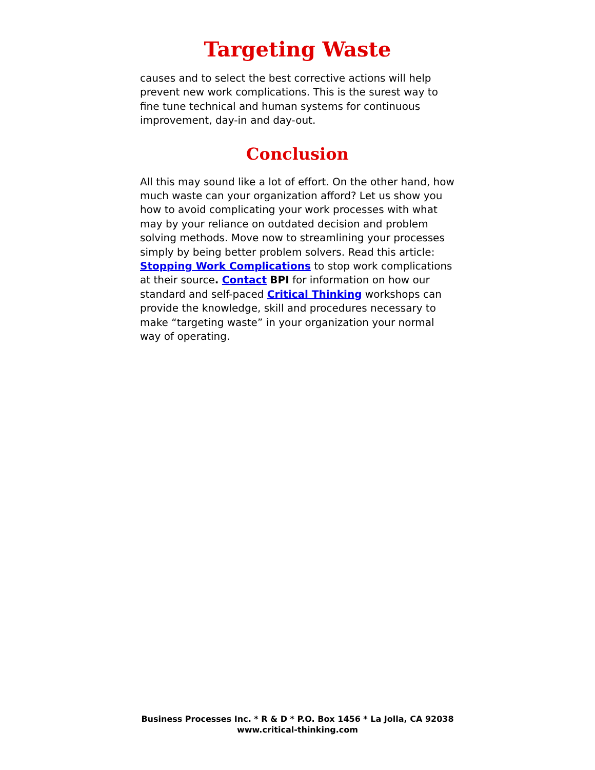Targeting Waste
causes and to select the best corrective actions will help prevent new work complications. This is the surest way to fine tune technical and human systems for continuous improvement, day-in and day-out.
Conclusion
All this may sound like a lot of effort. On the other hand, how much waste can your organization afford? Let us show you how to avoid complicating your work processes with what may by your reliance on outdated decision and problem solving methods. Move now to streamlining your processes simply by being better problem solvers. Read this article: Stopping Work Complications to stop work complications at their source. Contact BPI for information on how our standard and self-paced Critical Thinking workshops can provide the knowledge, skill and procedures necessary to make “targeting waste” in your organization your normal way of operating.
Business Processes Inc. * R & D * P.O. Box 1456 * La Jolla, CA 92038
www.critical-thinking.com